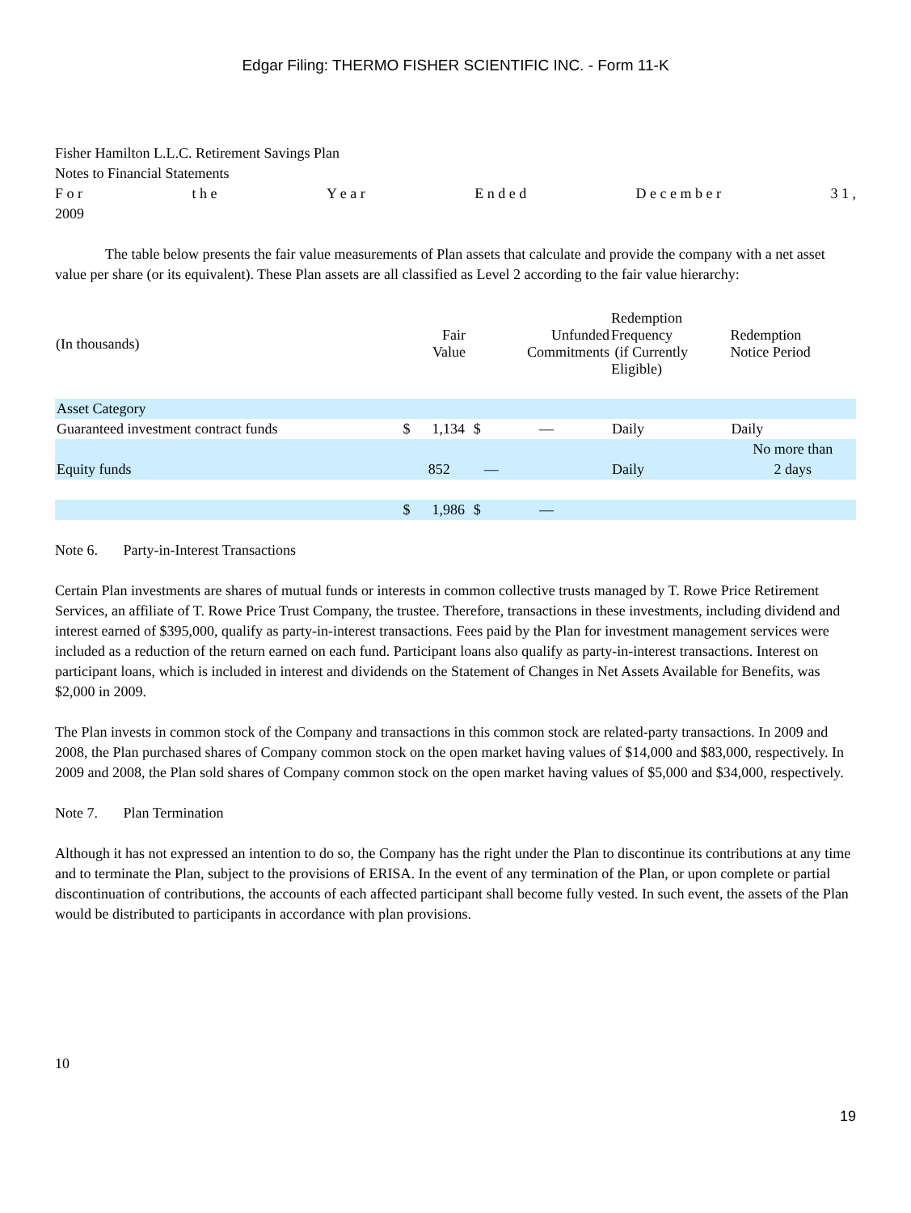Edgar Filing: THERMO FISHER SCIENTIFIC INC. - Form 11-K
Fisher Hamilton L.L.C. Retirement Savings Plan
Notes to Financial Statements
F o r t h e Y e a r E n d e d D e c e m b e r 3 1 ,
2009
The table below presents the fair value measurements of Plan assets that calculate and provide the company with a net asset value per share (or its equivalent). These Plan assets are all classified as Level 2 according to the fair value hierarchy:
| (In thousands) | | Fair Value | | Unfunded Commitments | Redemption Frequency (if Currently Eligible) | Redemption Notice Period |
| --- | --- | --- | --- | --- | --- | --- |
| Asset Category | | | | | | |
| Guaranteed investment contract funds | $ | 1,134 | $ | — | Daily | Daily |
| Equity funds | | 852 | | — | Daily | No more than 2 days |
| | $ | 1,986 | $ | — | | |
Note 6. Party-in-Interest Transactions
Certain Plan investments are shares of mutual funds or interests in common collective trusts managed by T. Rowe Price Retirement Services, an affiliate of T. Rowe Price Trust Company, the trustee. Therefore, transactions in these investments, including dividend and interest earned of $395,000, qualify as party-in-interest transactions. Fees paid by the Plan for investment management services were included as a reduction of the return earned on each fund. Participant loans also qualify as party-in-interest transactions. Interest on participant loans, which is included in interest and dividends on the Statement of Changes in Net Assets Available for Benefits, was $2,000 in 2009.
The Plan invests in common stock of the Company and transactions in this common stock are related-party transactions. In 2009 and 2008, the Plan purchased shares of Company common stock on the open market having values of $14,000 and $83,000, respectively. In 2009 and 2008, the Plan sold shares of Company common stock on the open market having values of $5,000 and $34,000, respectively.
Note 7. Plan Termination
Although it has not expressed an intention to do so, the Company has the right under the Plan to discontinue its contributions at any time and to terminate the Plan, subject to the provisions of ERISA. In the event of any termination of the Plan, or upon complete or partial discontinuation of contributions, the accounts of each affected participant shall become fully vested. In such event, the assets of the Plan would be distributed to participants in accordance with plan provisions.
10
19